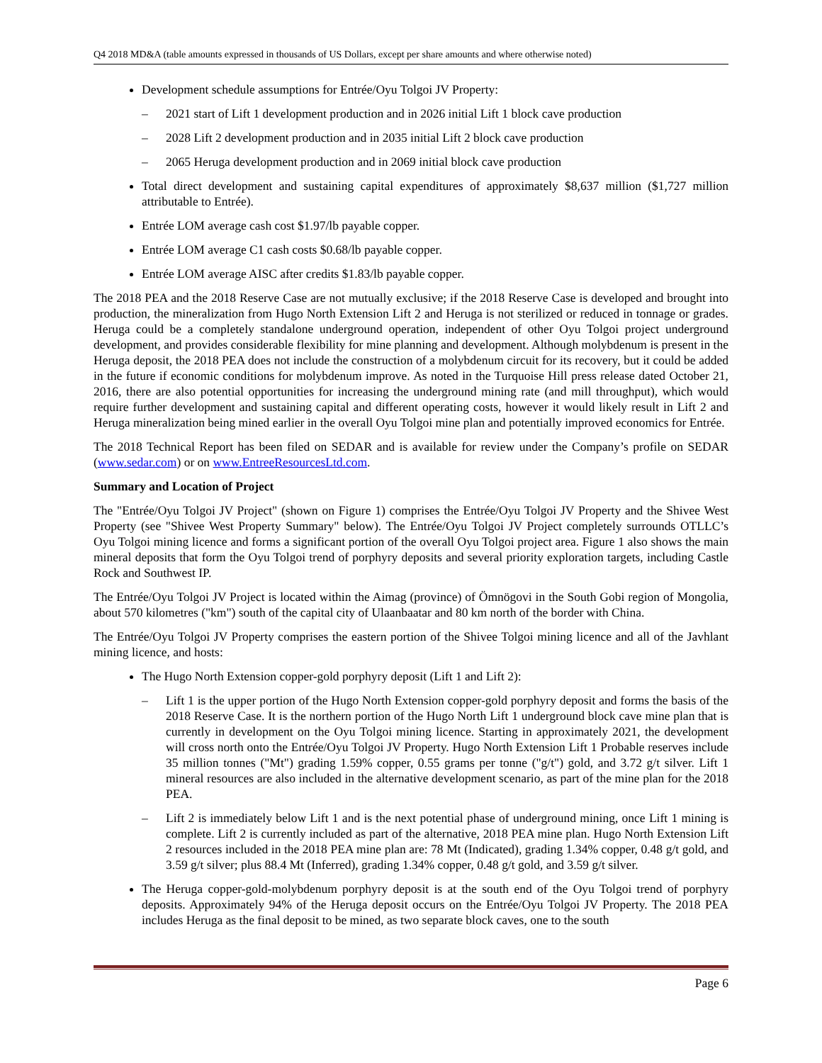Q4 2018 MD&A (table amounts expressed in thousands of US Dollars, except per share amounts and where otherwise noted)
Development schedule assumptions for Entrée/Oyu Tolgoi JV Property:
– 2021 start of Lift 1 development production and in 2026 initial Lift 1 block cave production
– 2028 Lift 2 development production and in 2035 initial Lift 2 block cave production
– 2065 Heruga development production and in 2069 initial block cave production
Total direct development and sustaining capital expenditures of approximately $8,637 million ($1,727 million attributable to Entrée).
Entrée LOM average cash cost $1.97/lb payable copper.
Entrée LOM average C1 cash costs $0.68/lb payable copper.
Entrée LOM average AISC after credits $1.83/lb payable copper.
The 2018 PEA and the 2018 Reserve Case are not mutually exclusive; if the 2018 Reserve Case is developed and brought into production, the mineralization from Hugo North Extension Lift 2 and Heruga is not sterilized or reduced in tonnage or grades. Heruga could be a completely standalone underground operation, independent of other Oyu Tolgoi project underground development, and provides considerable flexibility for mine planning and development. Although molybdenum is present in the Heruga deposit, the 2018 PEA does not include the construction of a molybdenum circuit for its recovery, but it could be added in the future if economic conditions for molybdenum improve. As noted in the Turquoise Hill press release dated October 21, 2016, there are also potential opportunities for increasing the underground mining rate (and mill throughput), which would require further development and sustaining capital and different operating costs, however it would likely result in Lift 2 and Heruga mineralization being mined earlier in the overall Oyu Tolgoi mine plan and potentially improved economics for Entrée.
The 2018 Technical Report has been filed on SEDAR and is available for review under the Company’s profile on SEDAR (www.sedar.com) or on www.EntreeResourcesLtd.com.
Summary and Location of Project
The "Entrée/Oyu Tolgoi JV Project" (shown on Figure 1) comprises the Entrée/Oyu Tolgoi JV Property and the Shivee West Property (see "Shivee West Property Summary" below). The Entrée/Oyu Tolgoi JV Project completely surrounds OTLLC’s Oyu Tolgoi mining licence and forms a significant portion of the overall Oyu Tolgoi project area. Figure 1 also shows the main mineral deposits that form the Oyu Tolgoi trend of porphyry deposits and several priority exploration targets, including Castle Rock and Southwest IP.
The Entrée/Oyu Tolgoi JV Project is located within the Aimag (province) of Ömnögovi in the South Gobi region of Mongolia, about 570 kilometres ("km") south of the capital city of Ulaanbaatar and 80 km north of the border with China.
The Entrée/Oyu Tolgoi JV Property comprises the eastern portion of the Shivee Tolgoi mining licence and all of the Javhlant mining licence, and hosts:
The Hugo North Extension copper-gold porphyry deposit (Lift 1 and Lift 2):
– Lift 1 is the upper portion of the Hugo North Extension copper-gold porphyry deposit and forms the basis of the 2018 Reserve Case. It is the northern portion of the Hugo North Lift 1 underground block cave mine plan that is currently in development on the Oyu Tolgoi mining licence. Starting in approximately 2021, the development will cross north onto the Entrée/Oyu Tolgoi JV Property. Hugo North Extension Lift 1 Probable reserves include 35 million tonnes ("Mt") grading 1.59% copper, 0.55 grams per tonne ("g/t") gold, and 3.72 g/t silver. Lift 1 mineral resources are also included in the alternative development scenario, as part of the mine plan for the 2018 PEA.
– Lift 2 is immediately below Lift 1 and is the next potential phase of underground mining, once Lift 1 mining is complete. Lift 2 is currently included as part of the alternative, 2018 PEA mine plan. Hugo North Extension Lift 2 resources included in the 2018 PEA mine plan are: 78 Mt (Indicated), grading 1.34% copper, 0.48 g/t gold, and 3.59 g/t silver; plus 88.4 Mt (Inferred), grading 1.34% copper, 0.48 g/t gold, and 3.59 g/t silver.
The Heruga copper-gold-molybdenum porphyry deposit is at the south end of the Oyu Tolgoi trend of porphyry deposits. Approximately 94% of the Heruga deposit occurs on the Entrée/Oyu Tolgoi JV Property. The 2018 PEA includes Heruga as the final deposit to be mined, as two separate block caves, one to the south
Page 6